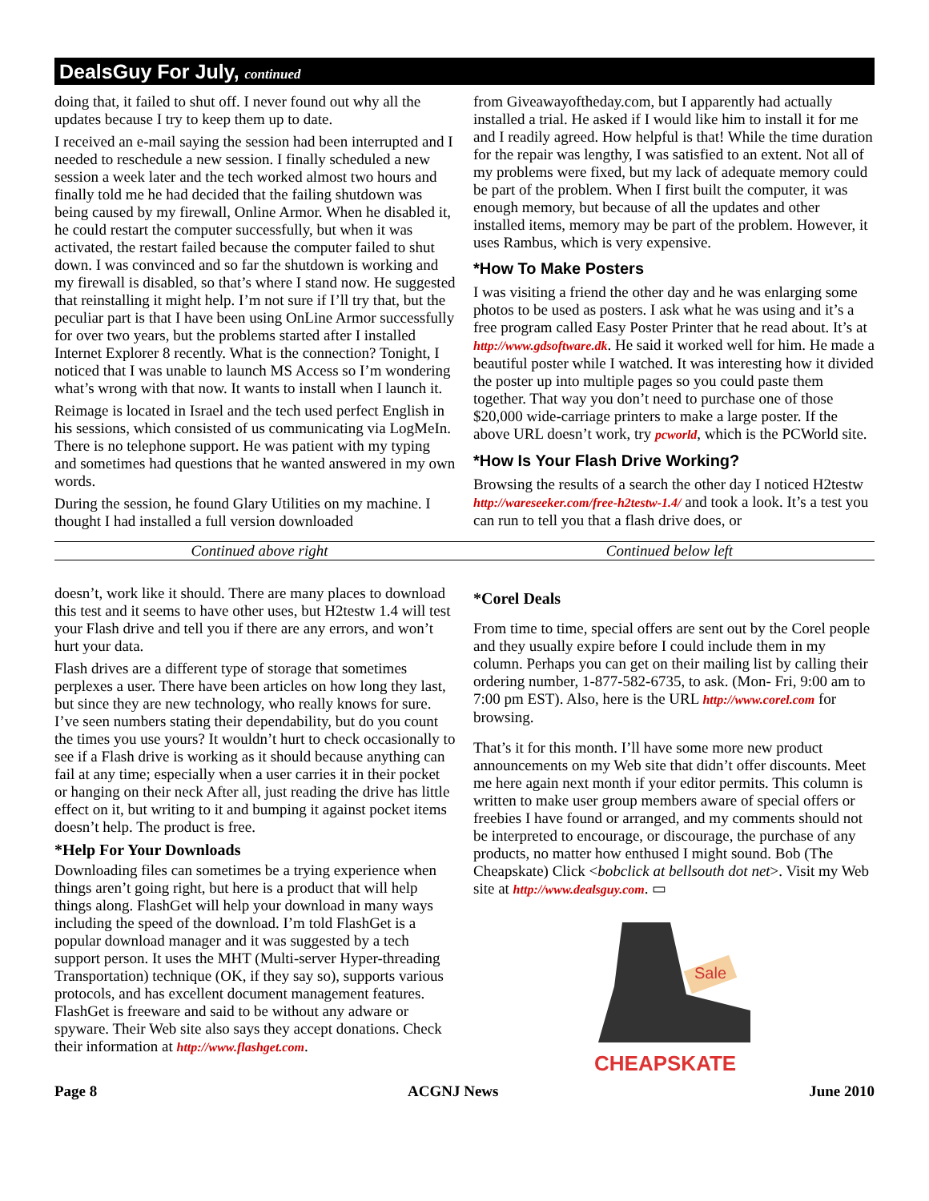DealsGuy For July, continued
doing that, it failed to shut off. I never found out why all the updates because I try to keep them up to date.
I received an e-mail saying the session had been interrupted and I needed to reschedule a new session. I finally scheduled a new session a week later and the tech worked almost two hours and finally told me he had decided that the failing shutdown was being caused by my firewall, Online Armor. When he disabled it, he could restart the computer successfully, but when it was activated, the restart failed because the computer failed to shut down. I was convinced and so far the shutdown is working and my firewall is disabled, so that’s where I stand now. He suggested that reinstalling it might help. I’m not sure if I’ll try that, but the peculiar part is that I have been using OnLine Armor successfully for over two years, but the problems started after I installed Internet Explorer 8 recently. What is the connection? Tonight, I noticed that I was unable to launch MS Access so I’m wondering what’s wrong with that now. It wants to install when I launch it.
Reimage is located in Israel and the tech used perfect English in his sessions, which consisted of us communicating via LogMeIn. There is no telephone support. He was patient with my typing and sometimes had questions that he wanted answered in my own words.
During the session, he found Glary Utilities on my machine. I thought I had installed a full version downloaded
from Giveawayoftheday.com, but I apparently had actually installed a trial. He asked if I would like him to install it for me and I readily agreed. How helpful is that! While the time duration for the repair was lengthy, I was satisfied to an extent. Not all of my problems were fixed, but my lack of adequate memory could be part of the problem. When I first built the computer, it was enough memory, but because of all the updates and other installed items, memory may be part of the problem. However, it uses Rambus, which is very expensive.
*How To Make Posters
I was visiting a friend the other day and he was enlarging some photos to be used as posters. I ask what he was using and it’s a free program called Easy Poster Printer that he read about. It’s at http://www.gdsoftware.dk. He said it worked well for him. He made a beautiful poster while I watched. It was interesting how it divided the poster up into multiple pages so you could paste them together. That way you don’t need to purchase one of those $20,000 wide-carriage printers to make a large poster. If the above URL doesn’t work, try pcworld, which is the PCWorld site.
*How Is Your Flash Drive Working?
Browsing the results of a search the other day I noticed H2testw http://wareseeker.com/free-h2testw-1.4/ and took a look. It’s a test you can run to tell you that a flash drive does, or
Continued above right Continued below left
doesn’t, work like it should. There are many places to download this test and it seems to have other uses, but H2testw 1.4 will test your Flash drive and tell you if there are any errors, and won’t hurt your data.
Flash drives are a different type of storage that sometimes perplexes a user. There have been articles on how long they last, but since they are new technology, who really knows for sure. I’ve seen numbers stating their dependability, but do you count the times you use yours? It wouldn’t hurt to check occasionally to see if a Flash drive is working as it should because anything can fail at any time; especially when a user carries it in their pocket or hanging on their neck After all, just reading the drive has little effect on it, but writing to it and bumping it against pocket items doesn’t help. The product is free.
*Help For Your Downloads
Downloading files can sometimes be a trying experience when things aren’t going right, but here is a product that will help things along. FlashGet will help your download in many ways including the speed of the download. I’m told FlashGet is a popular download manager and it was suggested by a tech support person. It uses the MHT (Multi-server Hyper-threading Transportation) technique (OK, if they say so), supports various protocols, and has excellent document management features. FlashGet is freeware and said to be without any adware or spyware. Their Web site also says they accept donations. Check their information at http://www.flashget.com.
*Corel Deals
From time to time, special offers are sent out by the Corel people and they usually expire before I could include them in my column. Perhaps you can get on their mailing list by calling their ordering number, 1-877-582-6735, to ask. (Mon- Fri, 9:00 am to 7:00 pm EST). Also, here is the URL http://www.corel.com for browsing.
That’s it for this month. I’ll have some more new product announcements on my Web site that didn’t offer discounts. Meet me here again next month if your editor permits. This column is written to make user group members aware of special offers or freebies I have found or arranged, and my comments should not be interpreted to encourage, or discourage, the purchase of any products, no matter how enthused I might sound. Bob (The Cheapskate) Click <bobclick at bellsouth dot net>. Visit my Web site at http://www.dealsguy.com. ▭
Sale
CHEAPSKATE
Page 8 ACGNJ News June 2010